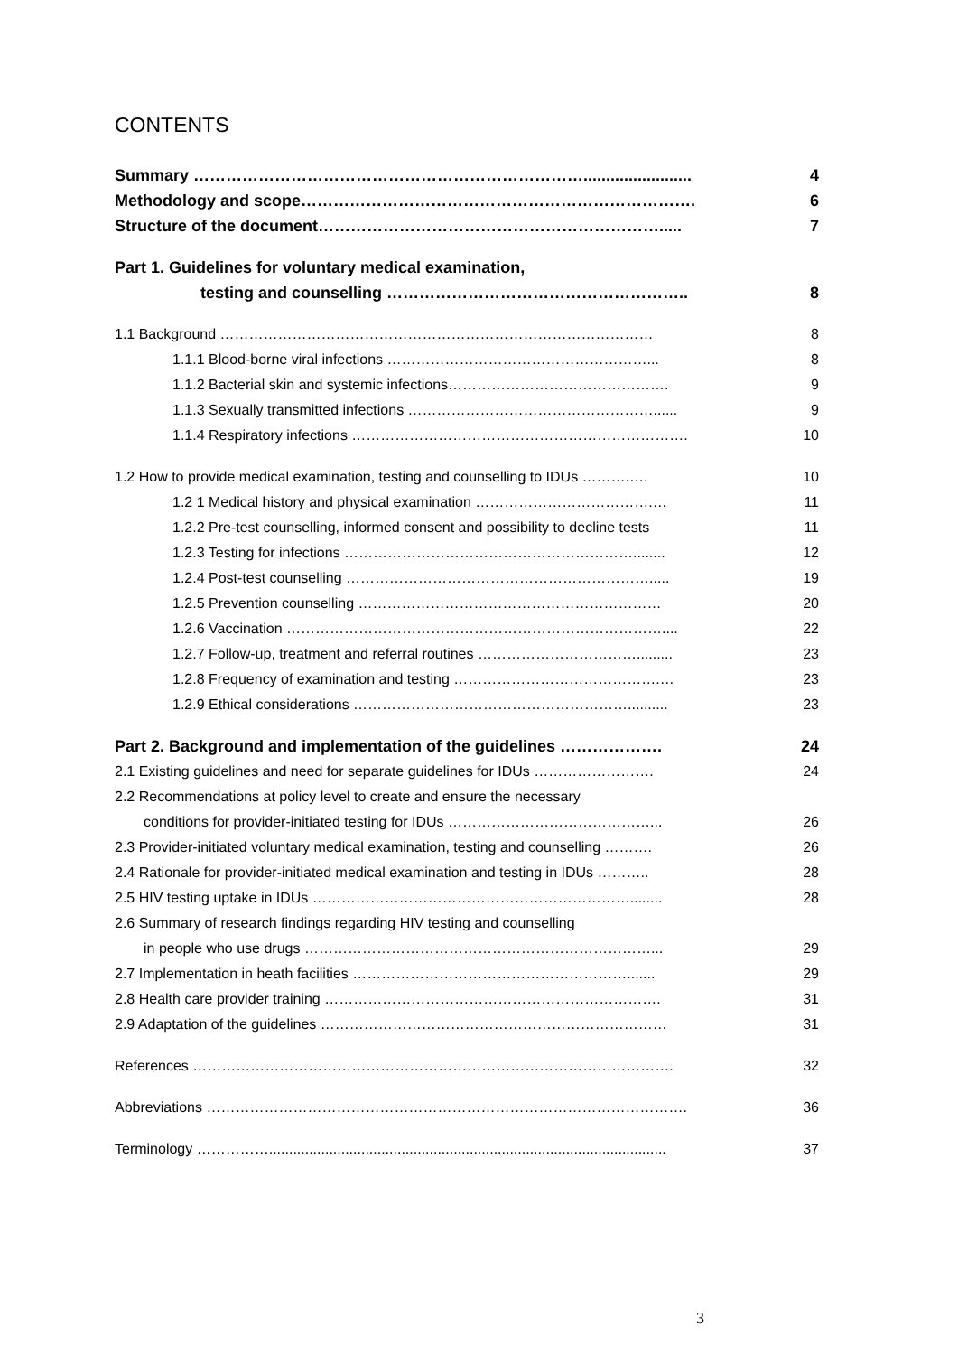CONTENTS
Summary ………………………………………………………………........................ 4
Methodology and scope………………………………………………………………. 6
Structure of the document………………………………………………………..... 7
Part 1. Guidelines for voluntary medical examination,
testing and counselling ……………………………………………….. 8
1.1 Background ……………………………………………………………………………… 8
1.1.1 Blood-borne viral infections ………………………………………………... 8
1.1.2 Bacterial skin and systemic infections………………………………………. 9
1.1.3 Sexually transmitted infections ……………………………………………...... 9
1.1.4 Respiratory infections ……………………………………………………………. 10
1.2 How to provide medical examination, testing and counselling to IDUs ……….…. 10
1.2 1 Medical history and physical examination ……………………………….… 11
1.2.2 Pre-test counselling, informed consent and possibility to decline tests 11
1.2.3 Testing for infections ……………………………………………………........ 12
1.2.4 Post-test counselling ………………………………………………………..... 19
1.2.5 Prevention counselling ……………………………………………………… 20
1.2.6 Vaccination …………………………………………………………………….... 22
1.2.7 Follow-up, treatment and referral routines ……………………………......... 23
1.2.8 Frequency of examination and testing …………………………………….… 23
1.2.9 Ethical considerations ………………………………………………….......... 23
Part 2. Background and implementation of the guidelines ………………. 24
2.1 Existing guidelines and need for separate guidelines for IDUs ……………………. 24
2.2 Recommendations at policy level to create and ensure the necessary
conditions for provider-initiated testing for IDUs ……………………………………... 26
2.3 Provider-initiated voluntary medical examination, testing and counselling ………. 26
2.4 Rationale for provider-initiated medical examination and testing in IDUs ……….. 28
2.5 HIV testing uptake in IDUs …………………………………………………………........ 28
2.6 Summary of research findings regarding HIV testing and counselling
in people who use drugs ………………………………………………………………... 29
2.7 Implementation in heath facilities …………………………………………………....... 29
2.8 Health care provider training ……………………………………………………………. 31
2.9 Adaptation of the guidelines ……………………………………………………………… 31
References ………………………………………………………………………………………. 32
Abbreviations ………………………………………………………………………………………. 36
Terminology ……………................................................................................................... 37
3